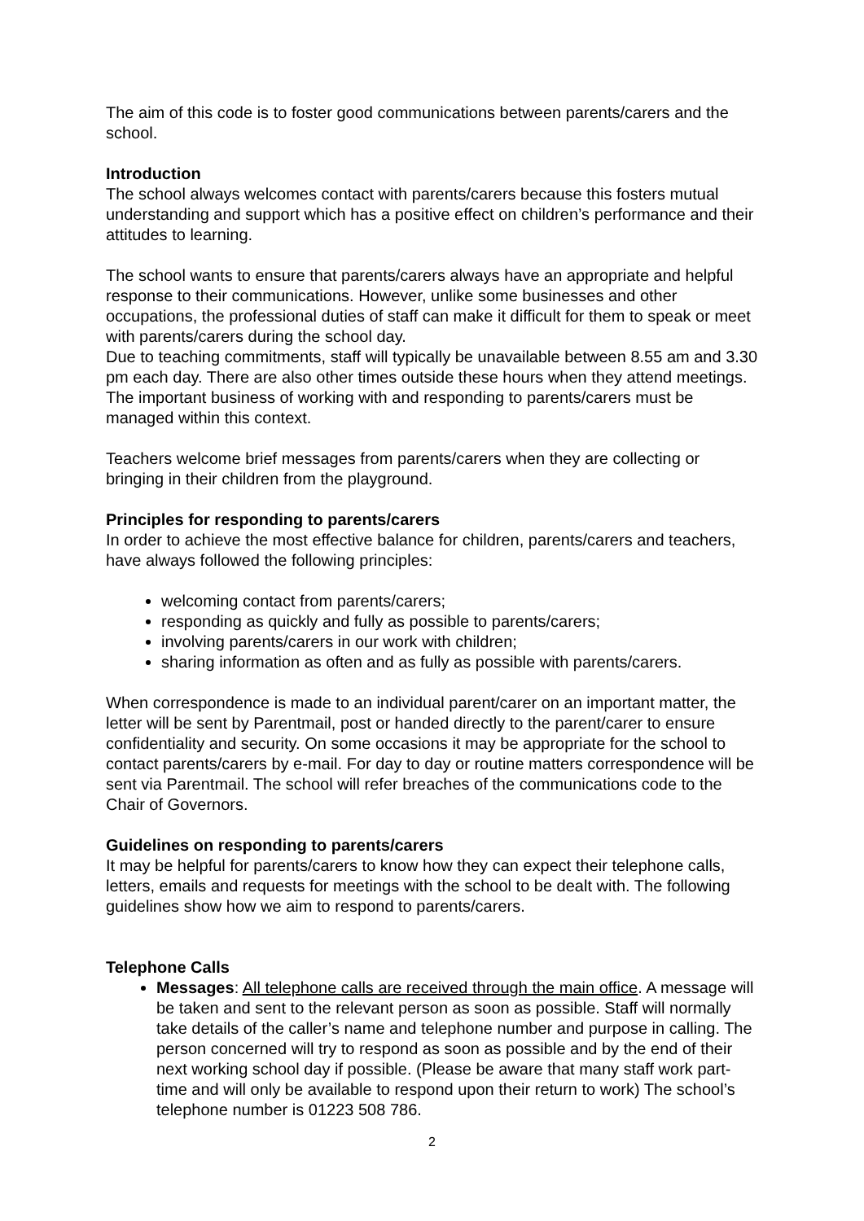The aim of this code is to foster good communications between parents/carers and the school.
Introduction
The school always welcomes contact with parents/carers because this fosters mutual understanding and support which has a positive effect on children’s performance and their attitudes to learning.
The school wants to ensure that parents/carers always have an appropriate and helpful response to their communications. However, unlike some businesses and other occupations, the professional duties of staff can make it difficult for them to speak or meet with parents/carers during the school day.
Due to teaching commitments, staff will typically be unavailable between 8.55 am and 3.30 pm each day. There are also other times outside these hours when they attend meetings. The important business of working with and responding to parents/carers must be managed within this context.
Teachers welcome brief messages from parents/carers when they are collecting or bringing in their children from the playground.
Principles for responding to parents/carers
In order to achieve the most effective balance for children, parents/carers and teachers, have always followed the following principles:
welcoming contact from parents/carers;
responding as quickly and fully as possible to parents/carers;
involving parents/carers in our work with children;
sharing information as often and as fully as possible with parents/carers.
When correspondence is made to an individual parent/carer on an important matter, the letter will be sent by Parentmail, post or handed directly to the parent/carer to ensure confidentiality and security. On some occasions it may be appropriate for the school to contact parents/carers by e-mail. For day to day or routine matters correspondence will be sent via Parentmail. The school will refer breaches of the communications code to the Chair of Governors.
Guidelines on responding to parents/carers
It may be helpful for parents/carers to know how they can expect their telephone calls, letters, emails and requests for meetings with the school to be dealt with. The following guidelines show how we aim to respond to parents/carers.
Telephone Calls
Messages: All telephone calls are received through the main office. A message will be taken and sent to the relevant person as soon as possible. Staff will normally take details of the caller’s name and telephone number and purpose in calling. The person concerned will try to respond as soon as possible and by the end of their next working school day if possible. (Please be aware that many staff work part-time and will only be available to respond upon their return to work) The school’s telephone number is 01223 508 786.
2